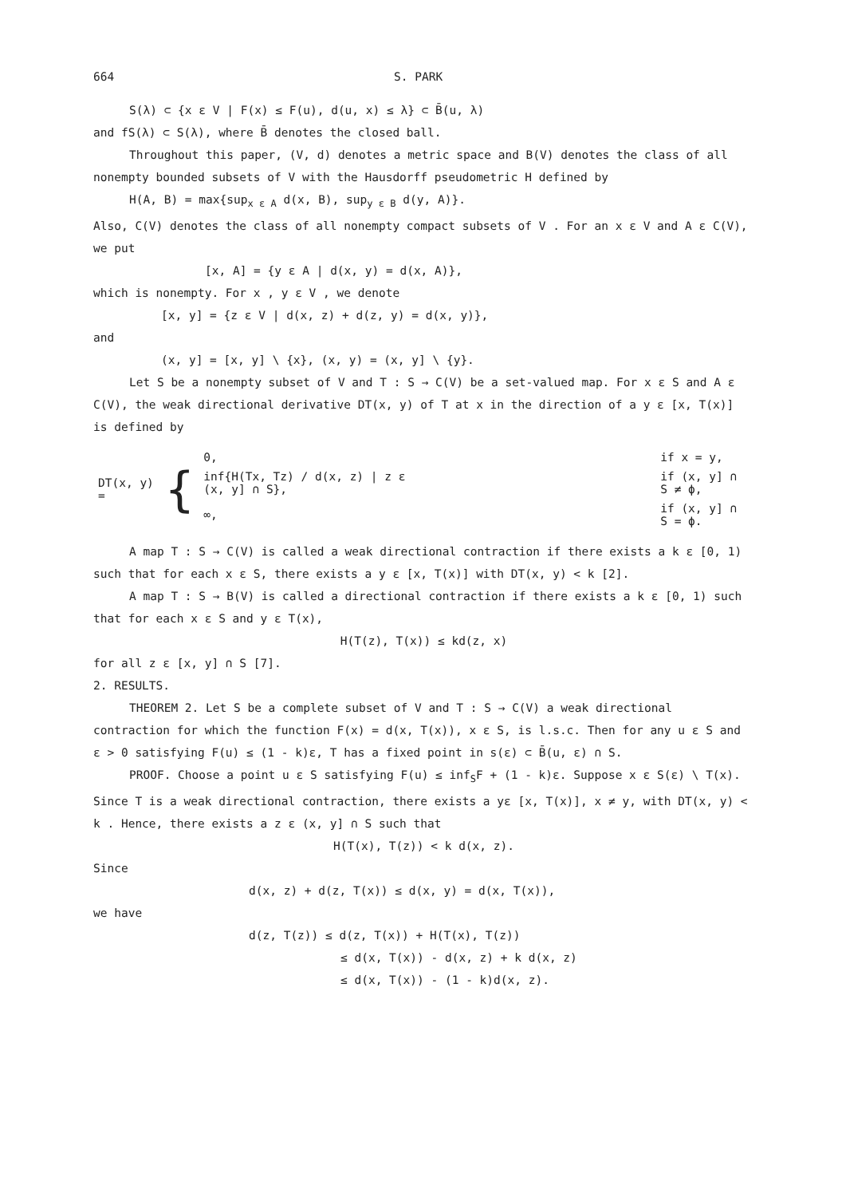664 S. PARK
S(λ) ⊂ {x ε V | F(x) ≤ F(u), d(u, x) ≤ λ} ⊂ B̄(u, λ)
and fS(λ) ⊂ S(λ), where B̄ denotes the closed ball.
Throughout this paper, (V, d) denotes a metric space and B(V) denotes the class of all nonempty bounded subsets of V with the Hausdorff pseudometric H defined by
H(A, B) = max{sup<sub>x ε A</sub> d(x, B), sup<sub>y ε B</sub> d(y, A)}.
Also, C(V) denotes the class of all nonempty compact subsets of V . For an x ε V and A ε C(V), we put
[x, A] = {y ε A | d(x, y) = d(x, A)},
which is nonempty. For x , y ε V , we denote
[x, y] = {z ε V | d(x, z) + d(z, y) = d(x, y)},
and
(x, y] = [x, y] \ {x}, (x, y) = (x, y] \ {y}.
Let S be a nonempty subset of V and T : S → C(V) be a set-valued map. For x ε S and A ε C(V), the weak directional derivative DT(x, y) of T at x in the direction of a y ε [x, T(x)] is defined by
| DT(x, y) = | { | 0, | if x = y, |
| | | inf{H(Tx, Tz) / d(x, z) / z ε (x, y] ∩ S}, | if (x, y] ∩ S ≠ ϕ, |
| | | ∞, | if (x, y] ∩ S = ϕ. |
A map T : S → C(V) is called a weak directional contraction if there exists a k ε [0, 1) such that for each x ε S, there exists a y ε [x, T(x)] with DT(x, y) < k [2].
A map T : S → B(V) is called a directional contraction if there exists a k ε [0, 1) such that for each x ε S and y ε T(x),
H(T(z), T(x)) ≤ kd(z, x)
for all z ε [x, y] ∩ S [7].
2. RESULTS.
THEOREM 2. Let S be a complete subset of V and T : S → C(V) a weak directional contraction for which the function F(x) = d(x, T(x)), x ε S, is l.s.c. Then for any u ε S and ε > 0 satisfying F(u) ≤ (1 - k)ε, T has a fixed point in s(ε) ⊂ B̄(u, ε) ∩ S.
PROOF. Choose a point u ε S satisfying F(u) ≤ inf<sub>S</sub>F + (1 - k)ε. Suppose x ε S(ε) \ T(x). Since T is a weak directional contraction, there exists a yε [x, T(x)], x ≠ y, with DT(x, y) < k . Hence, there exists a z ε (x, y] ∩ S such that
H(T(x), T(z)) < k d(x, z).
Since
d(x, z) + d(z, T(x)) ≤ d(x, y) = d(x, T(x)),
we have
d(z, T(z)) ≤ d(z, T(x)) + H(T(x), T(z))
≤ d(x, T(x)) - d(x, z) + k d(x, z)
≤ d(x, T(x)) - (1 - k)d(x, z).